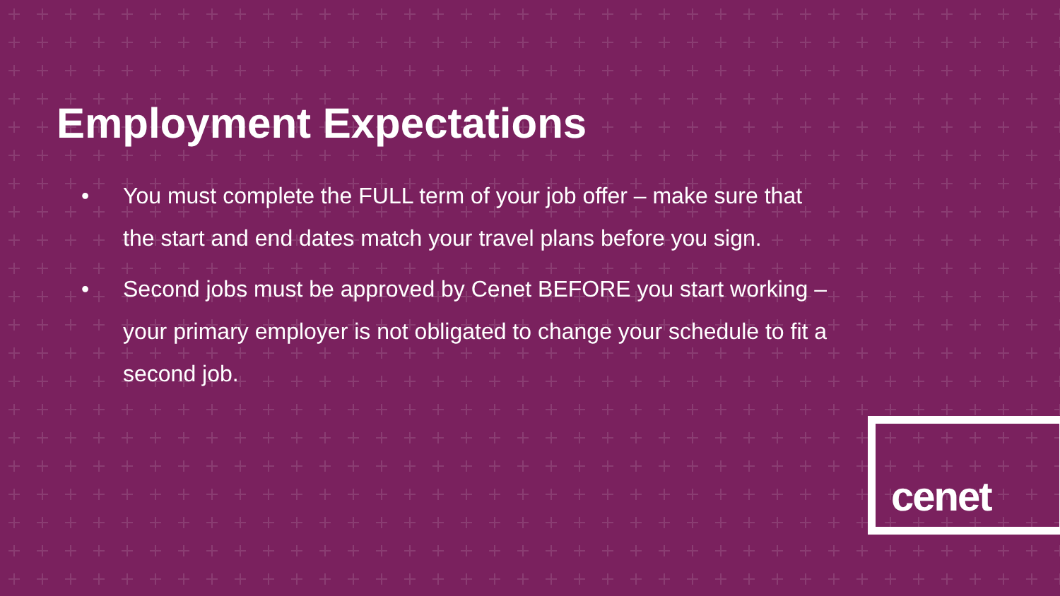Employment Expectations
• You must complete the FULL term of your job offer – make sure that the start and end dates match your travel plans before you sign.
• Second jobs must be approved by Cenet BEFORE you start working – your primary employer is not obligated to change your schedule to fit a second job.
cenet